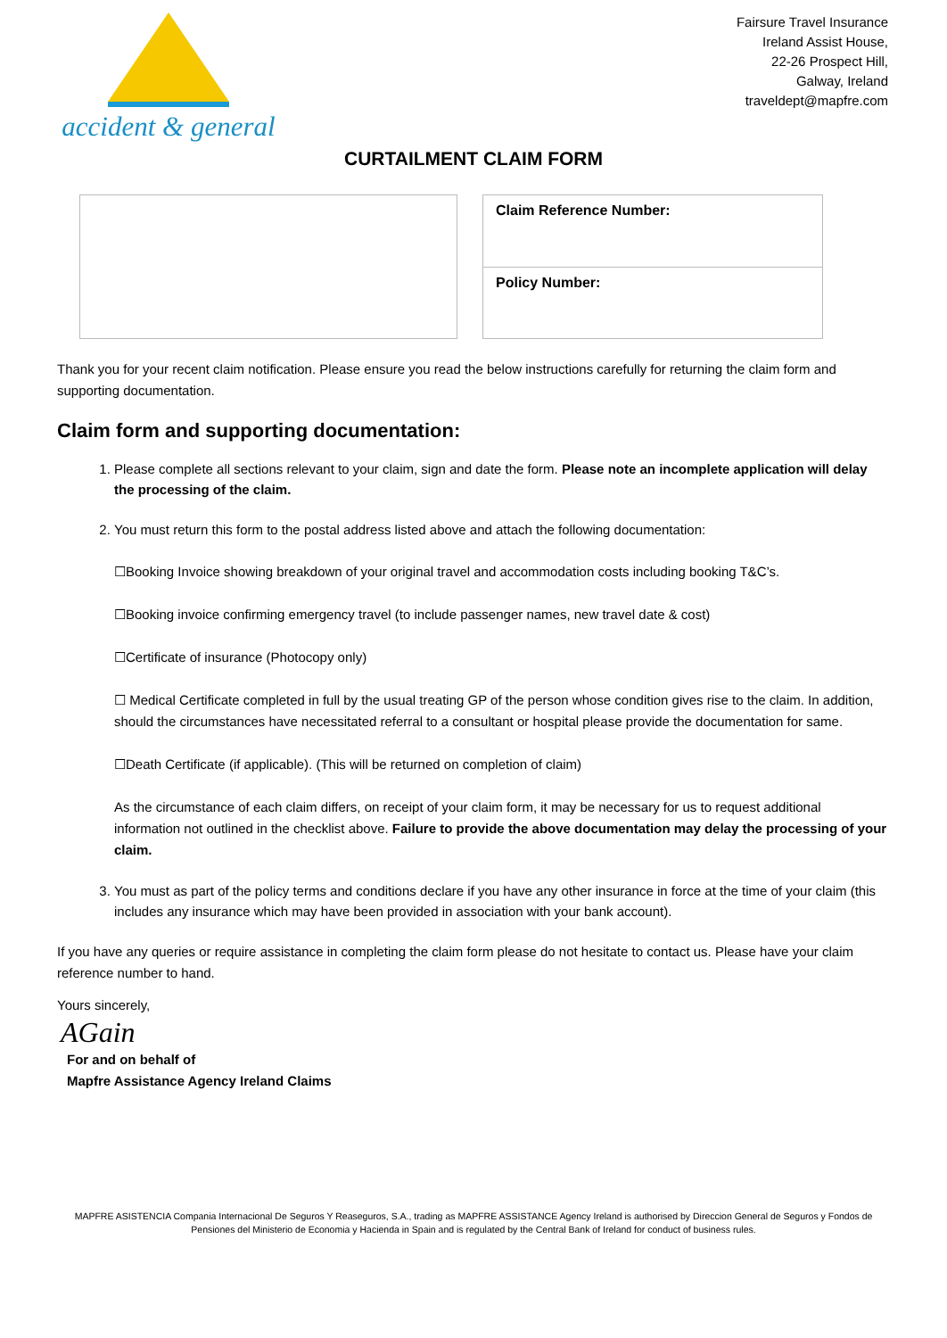accident & general
Fairsure Travel Insurance
Ireland Assist House,
22-26 Prospect Hill,
Galway, Ireland
traveldept@mapfre.com
CURTAILMENT CLAIM FORM
Claim Reference Number:
Policy Number:
Thank you for your recent claim notification. Please ensure you read the below instructions carefully for returning the claim form and supporting documentation.
Claim form and supporting documentation:
1. Please complete all sections relevant to your claim, sign and date the form. Please note an incomplete application will delay the processing of the claim.
2. You must return this form to the postal address listed above and attach the following documentation:
☐Booking Invoice showing breakdown of your original travel and accommodation costs including booking T&C’s.
☐Booking invoice confirming emergency travel (to include passenger names, new travel date & cost)
☐Certificate of insurance (Photocopy only)
☐ Medical Certificate completed in full by the usual treating GP of the person whose condition gives rise to the claim. In addition, should the circumstances have necessitated referral to a consultant or hospital please provide the documentation for same.
☐Death Certificate (if applicable). (This will be returned on completion of claim)
As the circumstance of each claim differs, on receipt of your claim form, it may be necessary for us to request additional information not outlined in the checklist above. Failure to provide the above documentation may delay the processing of your claim.
3. You must as part of the policy terms and conditions declare if you have any other insurance in force at the time of your claim (this includes any insurance which may have been provided in association with your bank account).
If you have any queries or require assistance in completing the claim form please do not hesitate to contact us. Please have your claim reference number to hand.
Yours sincerely,
AGain
For and on behalf of
Mapfre Assistance Agency Ireland Claims
MAPFRE ASISTENCIA Compania Internacional De Seguros Y Reaseguros, S.A., trading as MAPFRE ASSISTANCE Agency Ireland is authorised by Direccion General de Seguros y Fondos de Pensiones del Ministerio de Economia y Hacienda in Spain and is regulated by the Central Bank of Ireland for conduct of business rules.